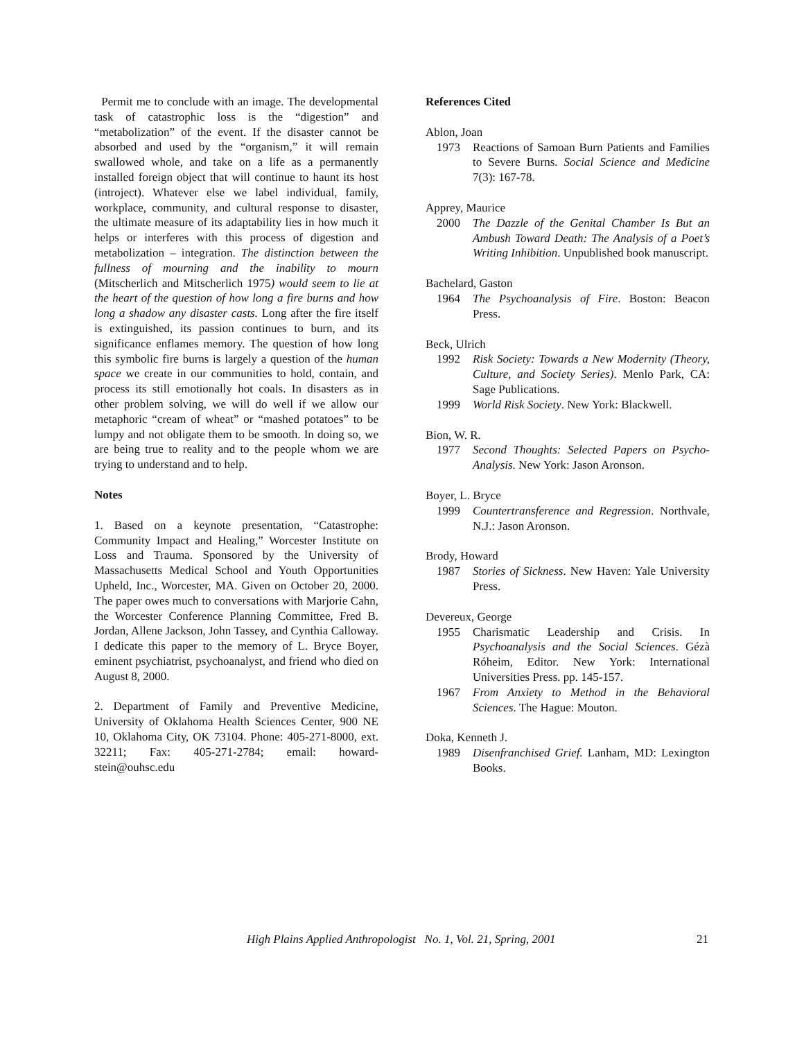Permit me to conclude with an image. The developmental task of catastrophic loss is the “digestion” and “metabolization” of the event. If the disaster cannot be absorbed and used by the “organism,” it will remain swallowed whole, and take on a life as a permanently installed foreign object that will continue to haunt its host (introject). Whatever else we label individual, family, workplace, community, and cultural response to disaster, the ultimate measure of its adaptability lies in how much it helps or interferes with this process of digestion and metabolization – integration. The distinction between the fullness of mourning and the inability to mourn (Mitscherlich and Mitscherlich 1975) would seem to lie at the heart of the question of how long a fire burns and how long a shadow any disaster casts. Long after the fire itself is extinguished, its passion continues to burn, and its significance enflames memory. The question of how long this symbolic fire burns is largely a question of the human space we create in our communities to hold, contain, and process its still emotionally hot coals. In disasters as in other problem solving, we will do well if we allow our metaphoric “cream of wheat” or “mashed potatoes” to be lumpy and not obligate them to be smooth. In doing so, we are being true to reality and to the people whom we are trying to understand and to help.
Notes
1. Based on a keynote presentation, “Catastrophe: Community Impact and Healing,” Worcester Institute on Loss and Trauma. Sponsored by the University of Massachusetts Medical School and Youth Opportunities Upheld, Inc., Worcester, MA. Given on October 20, 2000. The paper owes much to conversations with Marjorie Cahn, the Worcester Conference Planning Committee, Fred B. Jordan, Allene Jackson, John Tassey, and Cynthia Calloway. I dedicate this paper to the memory of L. Bryce Boyer, eminent psychiatrist, psychoanalyst, and friend who died on August 8, 2000.
2. Department of Family and Preventive Medicine, University of Oklahoma Health Sciences Center, 900 NE 10, Oklahoma City, OK 73104. Phone: 405-271-8000, ext. 32211; Fax: 405-271-2784; email: howard-stein@ouhsc.edu
References Cited
Ablon, Joan
1973 Reactions of Samoan Burn Patients and Families to Severe Burns. Social Science and Medicine 7(3): 167-78.
Apprey, Maurice
2000 The Dazzle of the Genital Chamber Is But an Ambush Toward Death: The Analysis of a Poet’s Writing Inhibition. Unpublished book manuscript.
Bachelard, Gaston
1964 The Psychoanalysis of Fire. Boston: Beacon Press.
Beck, Ulrich
1992 Risk Society: Towards a New Modernity (Theory, Culture, and Society Series). Menlo Park, CA: Sage Publications.
1999 World Risk Society. New York: Blackwell.
Bion, W. R.
1977 Second Thoughts: Selected Papers on Psycho-Analysis. New York: Jason Aronson.
Boyer, L. Bryce
1999 Countertransference and Regression. Northvale, N.J.: Jason Aronson.
Brody, Howard
1987 Stories of Sickness. New Haven: Yale University Press.
Devereux, George
1955 Charismatic Leadership and Crisis. In Psychoanalysis and the Social Sciences. Gézà Róheim, Editor. New York: International Universities Press. pp. 145-157.
1967 From Anxiety to Method in the Behavioral Sciences. The Hague: Mouton.
Doka, Kenneth J.
1989 Disenfranchised Grief. Lanham, MD: Lexington Books.
High Plains Applied Anthropologist No. 1, Vol. 21, Spring, 2001 21